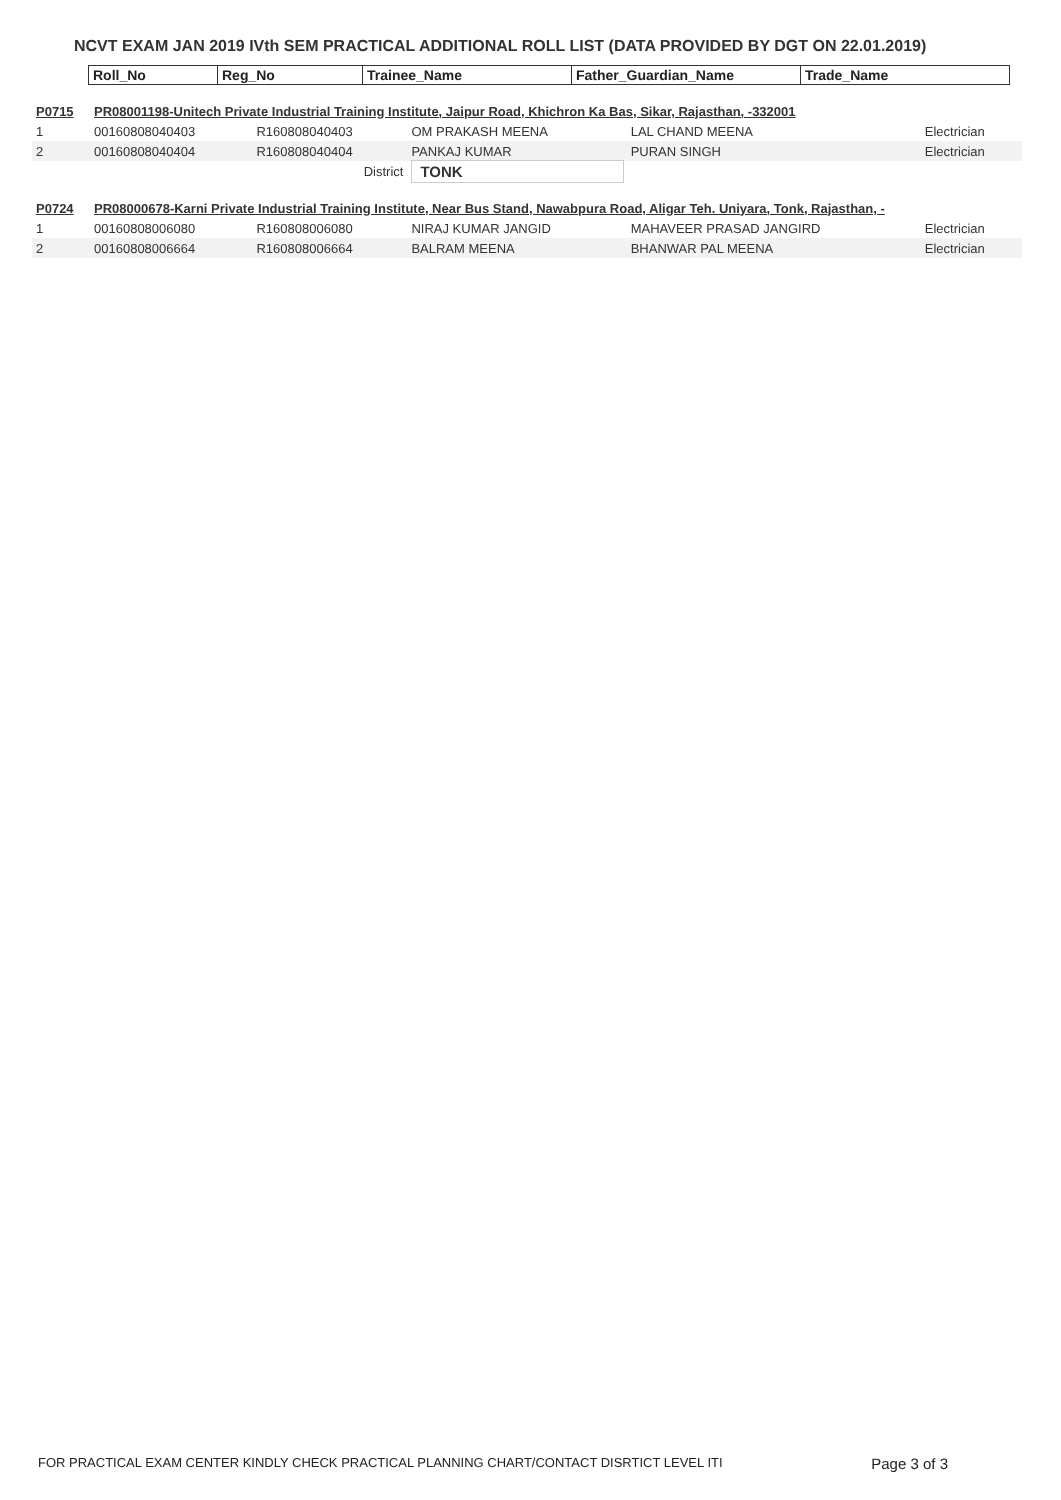NCVT EXAM JAN 2019 IVth SEM PRACTICAL ADDITIONAL ROLL LIST (DATA PROVIDED BY DGT ON 22.01.2019)
| Roll_No | Reg_No | Trainee_Name | Father_Guardian_Name | Trade_Name |
| --- | --- | --- | --- | --- |
| P0715 | PR08001198-Unitech Private Industrial Training Institute, Jaipur Road, Khichron Ka Bas, Sikar, Rajasthan, -332001 | | | | |
| 1 | 00160808040403 | R160808040403 | OM PRAKASH MEENA | LAL CHAND MEENA | Electrician |
| 2 | 00160808040404 | R160808040404 | PANKAJ KUMAR | PURAN SINGH | Electrician |
| | | District | TONK | | |
| P0724 | PR08000678-Karni Private Industrial Training Institute, Near Bus Stand, Nawabpura Road, Aligar Teh. Uniyara, Tonk, Rajasthan, - | | | | |
| 1 | 00160808006080 | R160808006080 | NIRAJ KUMAR JANGID | MAHAVEER PRASAD JANGIRD | Electrician |
| 2 | 00160808006664 | R160808006664 | BALRAM MEENA | BHANWAR PAL MEENA | Electrician |
FOR PRACTICAL EXAM CENTER KINDLY CHECK PRACTICAL PLANNING CHART/CONTACT DISRTICT LEVEL ITI Page 3 of 3